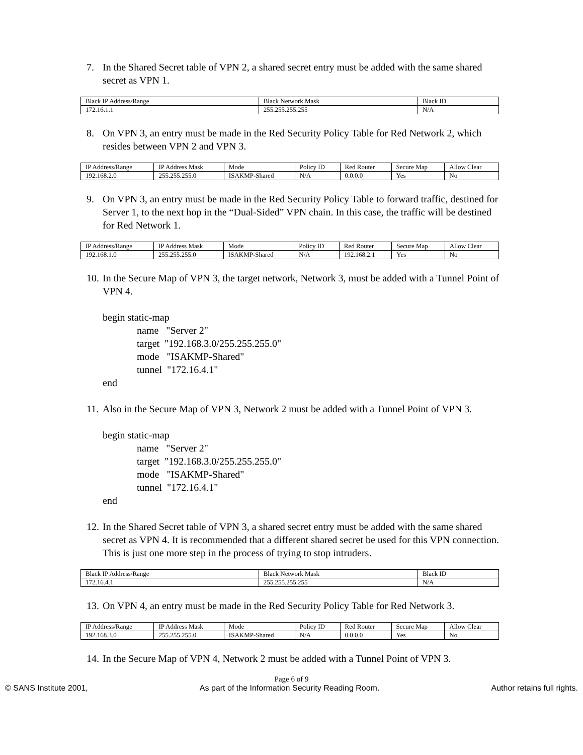7. In the Shared Secret table of VPN 2, a shared secret entry must be added with the same shared secret as VPN 1.
| Black IP Address/Range | Black Network Mask | Black ID |
| 172.16.1.1 | 255.255.255.255 | N/A |
8. On VPN 3, an entry must be made in the Red Security Policy Table for Red Network 2, which resides between VPN 2 and VPN 3.
| IP Address/Range | IP Address Mask | Mode | Policy ID | Red Router | Secure Map | Allow Clear |
| 192.168.2.0 | 255.255.255.0 | ISAKMP-Shared | N/A | 0.0.0.0 | Yes | No |
9. On VPN 3, an entry must be made in the Red Security Policy Table to forward traffic, destined for Server 1, to the next hop in the “Dual-Sided” VPN chain. In this case, the traffic will be destined for Red Network 1.
| IP Address/Range | IP Address Mask | Mode | Policy ID | Red Router | Secure Map | Allow Clear |
| 192.168.1.0 | 255.255.255.0 | ISAKMP-Shared | N/A | 192.168.2.1 | Yes | No |
10. In the Secure Map of VPN 3, the target network, Network 3, must be added with a Tunnel Point of VPN 4.
begin static-map
name "Server 2"
target "192.168.3.0/255.255.255.0"
mode "ISAKMP-Shared"
tunnel "172.16.4.1"
end
11. Also in the Secure Map of VPN 3, Network 2 must be added with a Tunnel Point of VPN 3.
begin static-map
name "Server 2"
target "192.168.3.0/255.255.255.0"
mode "ISAKMP-Shared"
tunnel "172.16.4.1"
end
12. In the Shared Secret table of VPN 3, a shared secret entry must be added with the same shared secret as VPN 4. It is recommended that a different shared secret be used for this VPN connection. This is just one more step in the process of trying to stop intruders.
| Black IP Address/Range | Black Network Mask | Black ID |
| 172.16.4.1 | 255.255.255.255 | N/A |
13. On VPN 4, an entry must be made in the Red Security Policy Table for Red Network 3.
| IP Address/Range | IP Address Mask | Mode | Policy ID | Red Router | Secure Map | Allow Clear |
| 192.168.3.0 | 255.255.255.0 | ISAKMP-Shared | N/A | 0.0.0.0 | Yes | No |
14. In the Secure Map of VPN 4, Network 2 must be added with a Tunnel Point of VPN 3.
Page 6 of 9
© SANS Institute 2001, As part of the Information Security Reading Room. Author retains full rights.